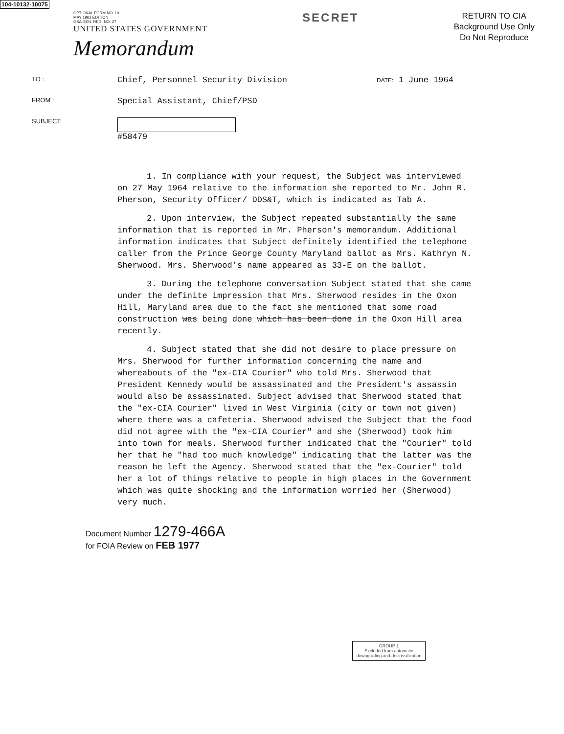104-10132-10075
OPTIONAL FORM NO. 10
MAY 1962 EDITION
GSA GEN. REG. NO. 27
UNITED STATES GOVERNMENT
Memorandum
SECRET
RETURN TO CIA
Background Use Only
Do Not Reproduce
TO :
Chief, Personnel Security Division
DATE: 1 June 1964
FROM :
Special Assistant, Chief/PSD
SUBJECT:
#58479
1. In compliance with your request, the Subject was interviewed on 27 May 1964 relative to the information she reported to Mr. John R. Pherson, Security Officer/ DDS&T, which is indicated as Tab A.
2. Upon interview, the Subject repeated substantially the same information that is reported in Mr. Pherson's memorandum. Additional information indicates that Subject definitely identified the telephone caller from the Prince George County Maryland ballot as Mrs. Kathryn N. Sherwood. Mrs. Sherwood's name appeared as 33-E on the ballot.
3. During the telephone conversation Subject stated that she came under the definite impression that Mrs. Sherwood resides in the Oxon Hill, Maryland area due to the fact she mentioned that some road construction was being done which has been done in the Oxon Hill area recently.
4. Subject stated that she did not desire to place pressure on Mrs. Sherwood for further information concerning the name and whereabouts of the "ex-CIA Courier" who told Mrs. Sherwood that President Kennedy would be assassinated and the President's assassin would also be assassinated. Subject advised that Sherwood stated that the "ex-CIA Courier" lived in West Virginia (city or town not given) where there was a cafeteria. Sherwood advised the Subject that the food did not agree with the "ex-CIA Courier" and she (Sherwood) took him into town for meals. Sherwood further indicated that the "Courier" told her that he "had too much knowledge" indicating that the latter was the reason he left the Agency. Sherwood stated that the "ex-Courier" told her a lot of things relative to people in high places in the Government which was quite shocking and the information worried her (Sherwood) very much.
Document Number 1279-466A
for FOIA Review on FEB 1977
GROUP 1
Excluded from automatic downgrading and declassification